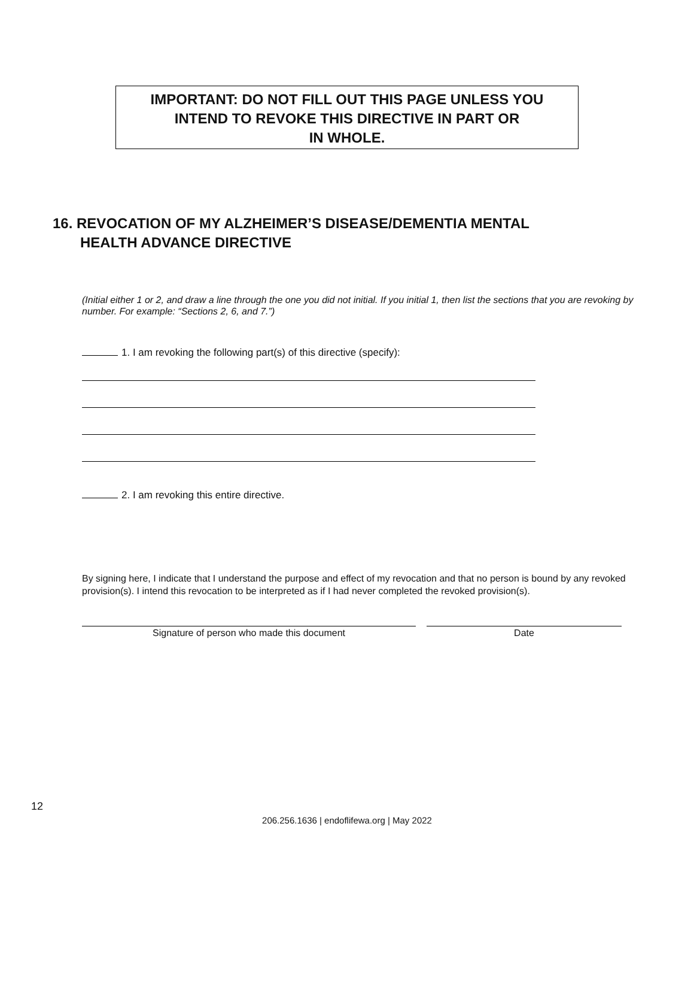IMPORTANT: DO NOT FILL OUT THIS PAGE UNLESS YOU
INTEND TO REVOKE THIS DIRECTIVE IN PART OR
IN WHOLE.
16. REVOCATION OF MY ALZHEIMER’S DISEASE/DEMENTIA MENTAL
HEALTH ADVANCE DIRECTIVE
(Initial either 1 or 2, and draw a line through the one you did not initial. If you initial 1, then list the sections that you are revoking by number. For example: “Sections 2, 6, and 7.”)
1. I am revoking the following part(s) of this directive (specify):
2. I am revoking this entire directive.
By signing here, I indicate that I understand the purpose and effect of my revocation and that no person is bound by any revoked provision(s). I intend this revocation to be interpreted as if I had never completed the revoked provision(s).
Signature of person who made this document Date
12
206.256.1636 | endoflifewa.org | May 2022